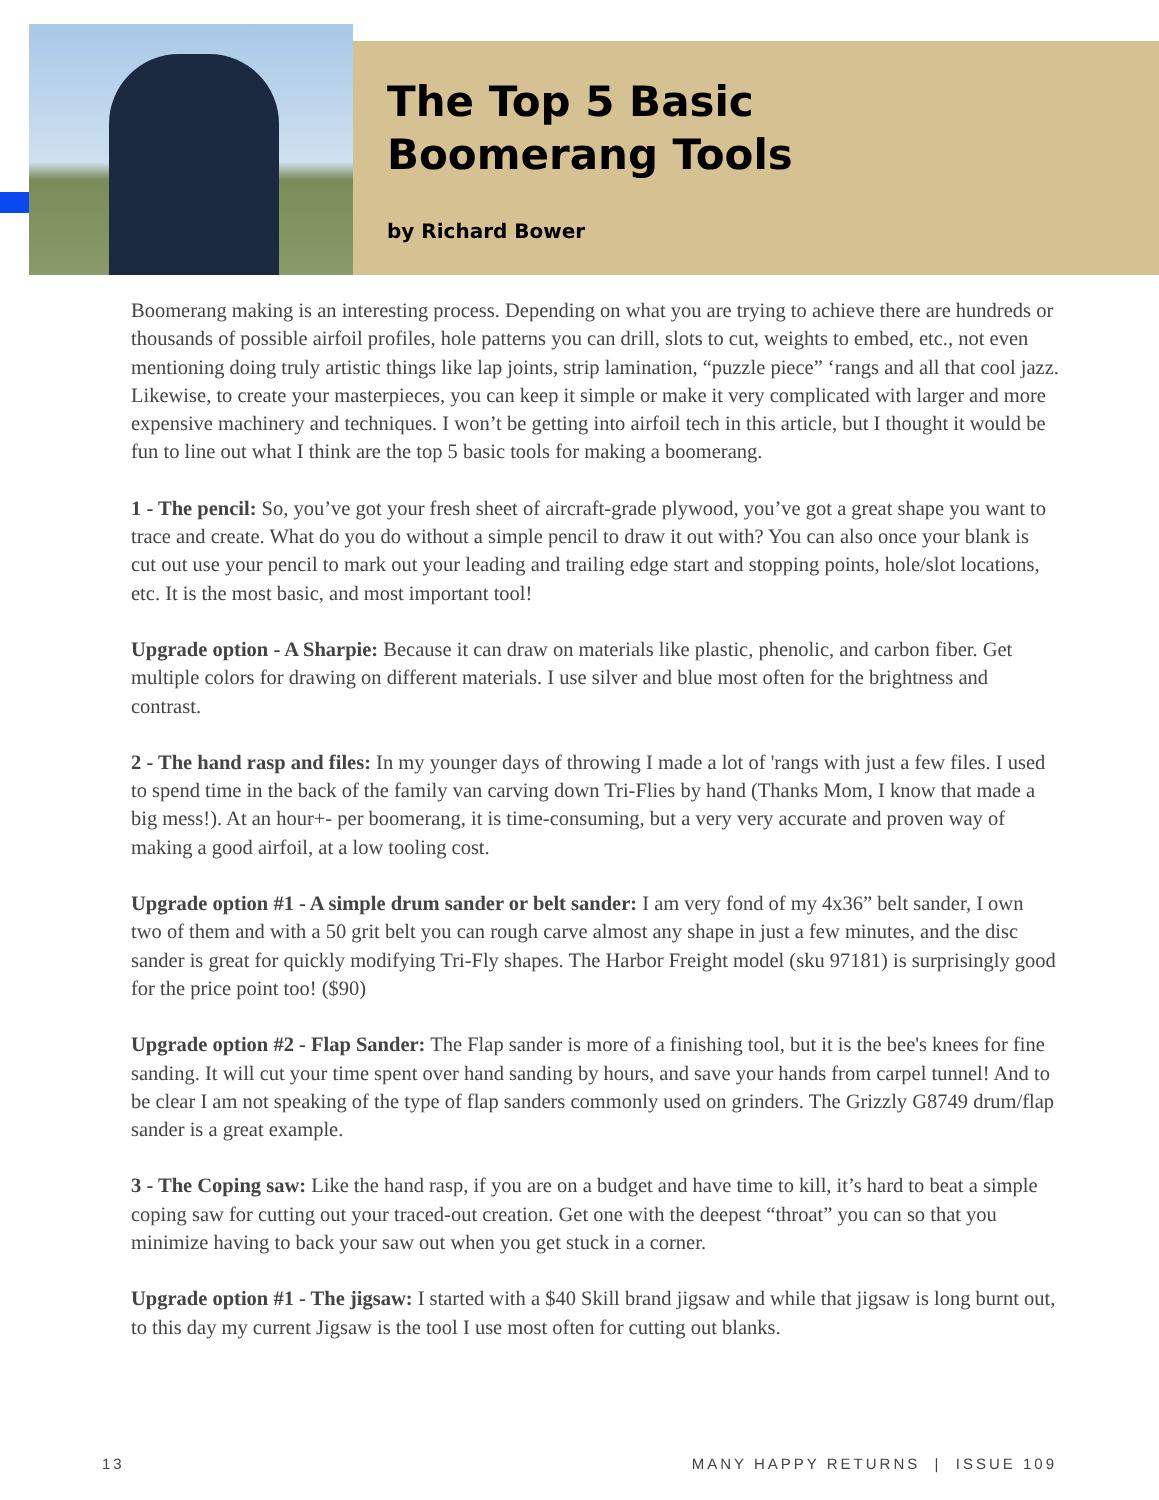The Top 5 Basic
Boomerang Tools
by Richard Bower
Boomerang making is an interesting process. Depending on what you are trying to achieve there are hundreds or thousands of possible airfoil profiles, hole patterns you can drill, slots to cut, weights to embed, etc., not even mentioning doing truly artistic things like lap joints, strip lamination, “puzzle piece” ‘rangs and all that cool jazz. Likewise, to create your masterpieces, you can keep it simple or make it very complicated with larger and more expensive machinery and techniques. I won’t be getting into airfoil tech in this article, but I thought it would be fun to line out what I think are the top 5 basic tools for making a boomerang.
1 - The pencil: So, you’ve got your fresh sheet of aircraft-grade plywood, you’ve got a great shape you want to trace and create. What do you do without a simple pencil to draw it out with? You can also once your blank is cut out use your pencil to mark out your leading and trailing edge start and stopping points, hole/slot locations, etc. It is the most basic, and most important tool!
Upgrade option - A Sharpie: Because it can draw on materials like plastic, phenolic, and carbon fiber. Get multiple colors for drawing on different materials. I use silver and blue most often for the brightness and contrast.
2 - The hand rasp and files: In my younger days of throwing I made a lot of 'rangs with just a few files. I used to spend time in the back of the family van carving down Tri-Flies by hand (Thanks Mom, I know that made a big mess!). At an hour+- per boomerang, it is time-consuming, but a very very accurate and proven way of making a good airfoil, at a low tooling cost.
Upgrade option #1 - A simple drum sander or belt sander: I am very fond of my 4x36” belt sander, I own two of them and with a 50 grit belt you can rough carve almost any shape in just a few minutes, and the disc sander is great for quickly modifying Tri-Fly shapes. The Harbor Freight model (sku 97181) is surprisingly good for the price point too! ($90)
Upgrade option #2 - Flap Sander: The Flap sander is more of a finishing tool, but it is the bee's knees for fine sanding. It will cut your time spent over hand sanding by hours, and save your hands from carpel tunnel! And to be clear I am not speaking of the type of flap sanders commonly used on grinders. The Grizzly G8749 drum/flap sander is a great example.
3 - The Coping saw: Like the hand rasp, if you are on a budget and have time to kill, it’s hard to beat a simple coping saw for cutting out your traced-out creation. Get one with the deepest “throat” you can so that you minimize having to back your saw out when you get stuck in a corner.
Upgrade option #1 - The jigsaw: I started with a $40 Skill brand jigsaw and while that jigsaw is long burnt out, to this day my current Jigsaw is the tool I use most often for cutting out blanks.
13 MANY HAPPY RETURNS | ISSUE 109